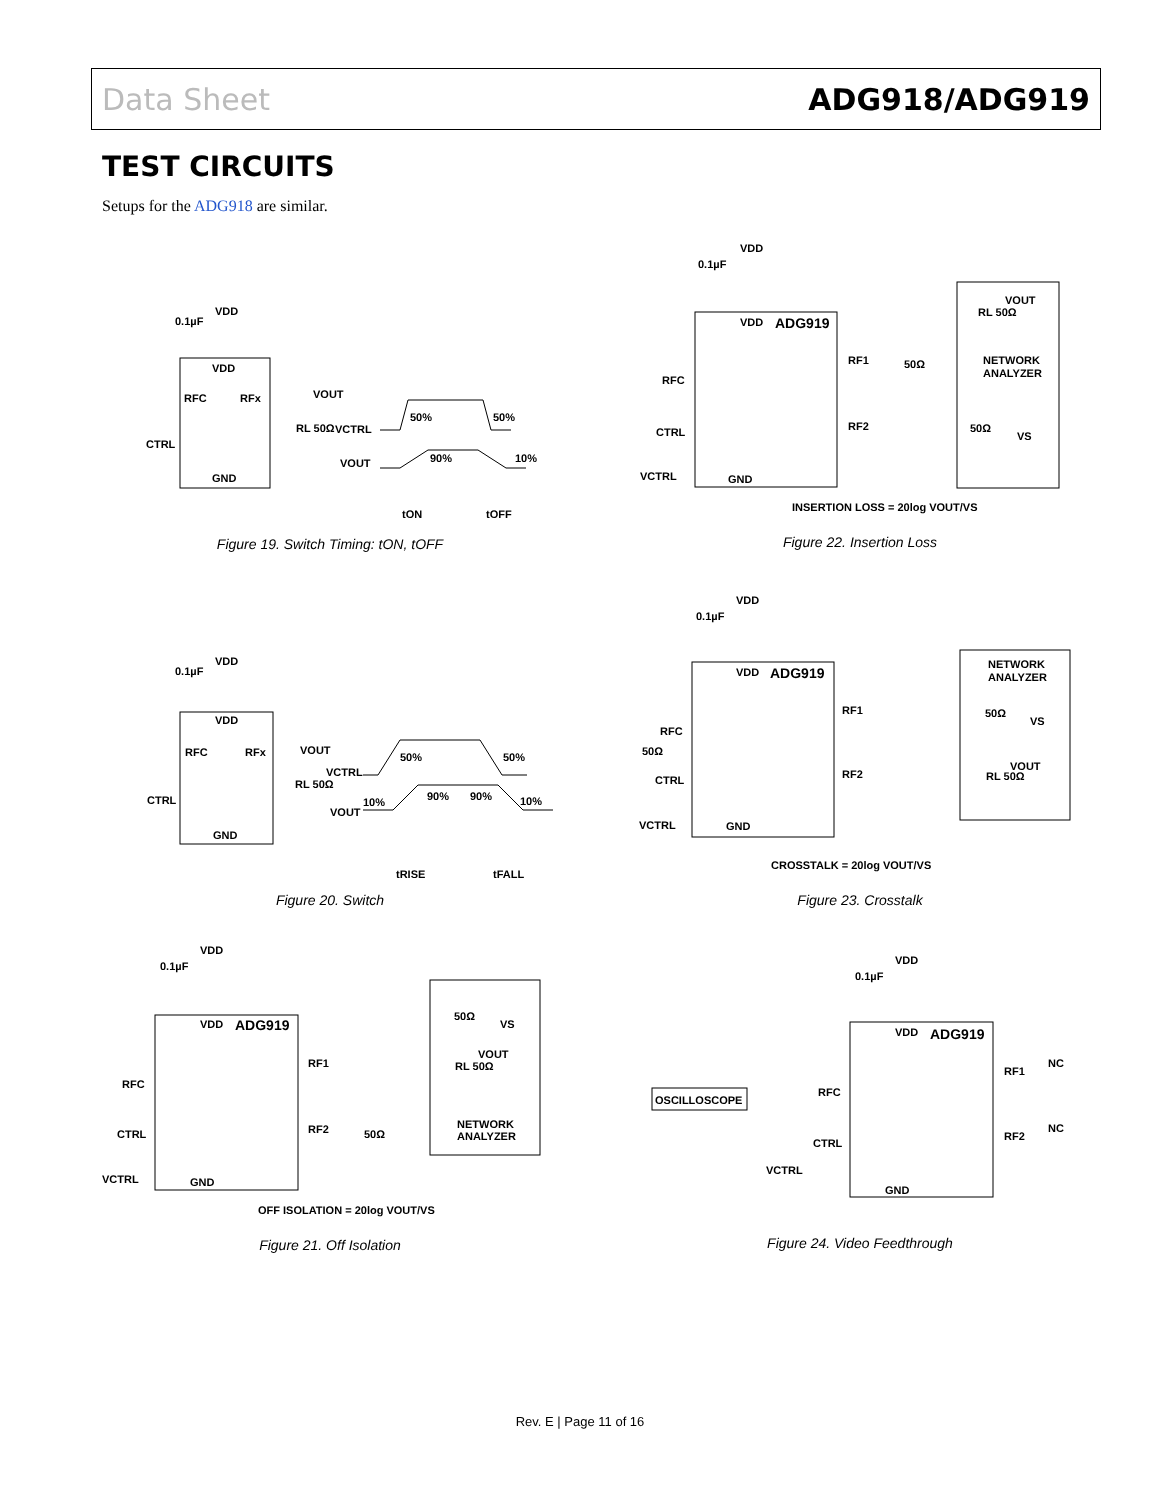Data Sheet ADG918/ADG919
TEST CIRCUITS
Setups for the ADG918 are similar.
VDD
RFC
RFx
CTRL
GND
VDD
0.1µF
VOUT
RL 50Ω
VCTRL
VOUT
50%
50%
90%
10%
tON
tOFF
Figure 19. Switch Timing: tON, tOFF
VDD
0.1µF
VDD
ADG919
RFC
RF1
RF2
CTRL
VCTRL
GND
VOUT
RL 50Ω
50Ω
NETWORK
ANALYZER
50Ω
VS
INSERTION LOSS = 20log VOUT/VS
Figure 22. Insertion Loss
VDD
0.1µF
VDD
RFC
RFx
CTRL
GND
VOUT
RL 50Ω
VCTRL
VOUT
50%
50%
10%
90%
90%
10%
tRISE
tFALL
Figure 20. Switch
VDD
0.1µF
VDD
ADG919
RFC
50Ω
CTRL
VCTRL
GND
RF1
RF2
NETWORK
ANALYZER
50Ω
VS
VOUT
RL 50Ω
CROSSTALK = 20log VOUT/VS
Figure 23. Crosstalk
VDD
0.1µF
VDD
ADG919
RFC
RF1
RF2
CTRL
VCTRL
GND
50Ω
VS
VOUT
RL 50Ω
50Ω
NETWORK
ANALYZER
OFF ISOLATION = 20log VOUT/VS
Figure 21. Off Isolation
VDD
0.1µF
VDD
ADG919
OSCILLOSCOPE
RFC
CTRL
VCTRL
GND
RF1
RF2
NC
NC
Figure 24. Video Feedthrough
Rev. E | Page 11 of 16